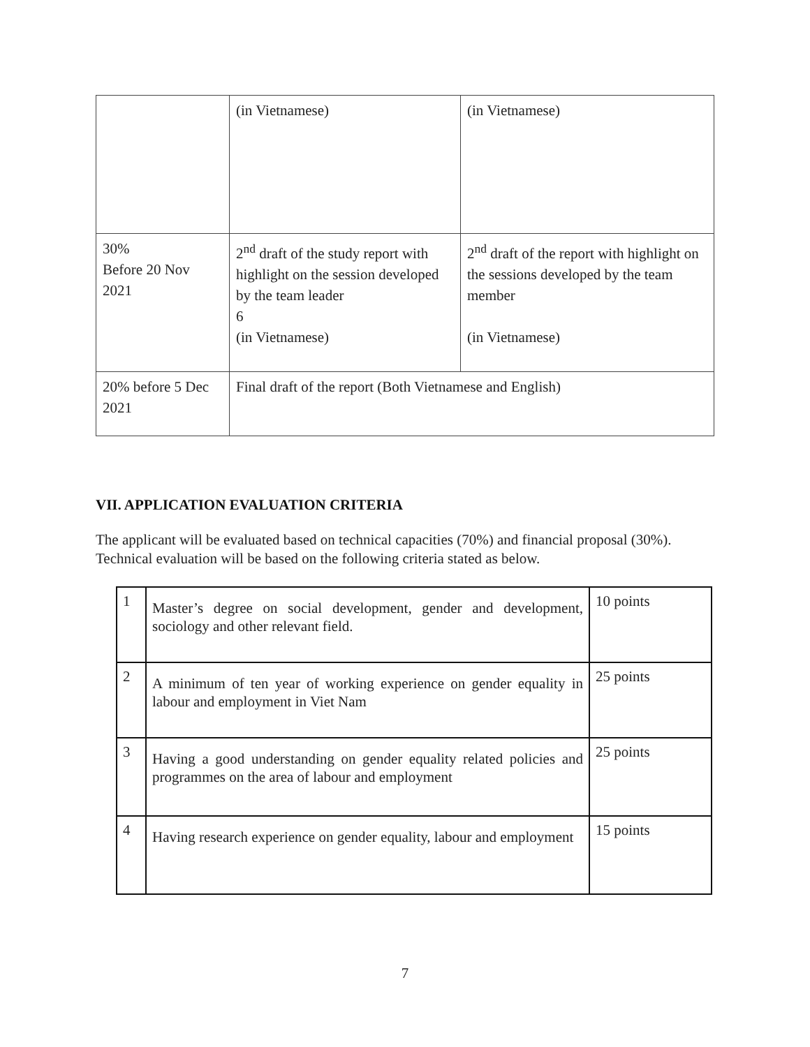| | (in Vietnamese) | (in Vietnamese) |
| 30% Before 20 Nov 2021 | 2<sup>nd</sup> draft of the study report with highlight on the session developed by the team leader 6 (in Vietnamese) | 2<sup>nd</sup> draft of the report with highlight on the sessions developed by the team member (in Vietnamese) |
| 20% before 5 Dec 2021 | Final draft of the report (Both Vietnamese and English) | |
VII. APPLICATION EVALUATION CRITERIA
The applicant will be evaluated based on technical capacities (70%) and financial proposal (30%). Technical evaluation will be based on the following criteria stated as below.
| 1 | Master’s degree on social development, gender and development, sociology and other relevant field. | 10 points |
| 2 | A minimum of ten year of working experience on gender equality in labour and employment in Viet Nam | 25 points |
| 3 | Having a good understanding on gender equality related policies and programmes on the area of labour and employment | 25 points |
| 4 | Having research experience on gender equality, labour and employment | 15 points |
7